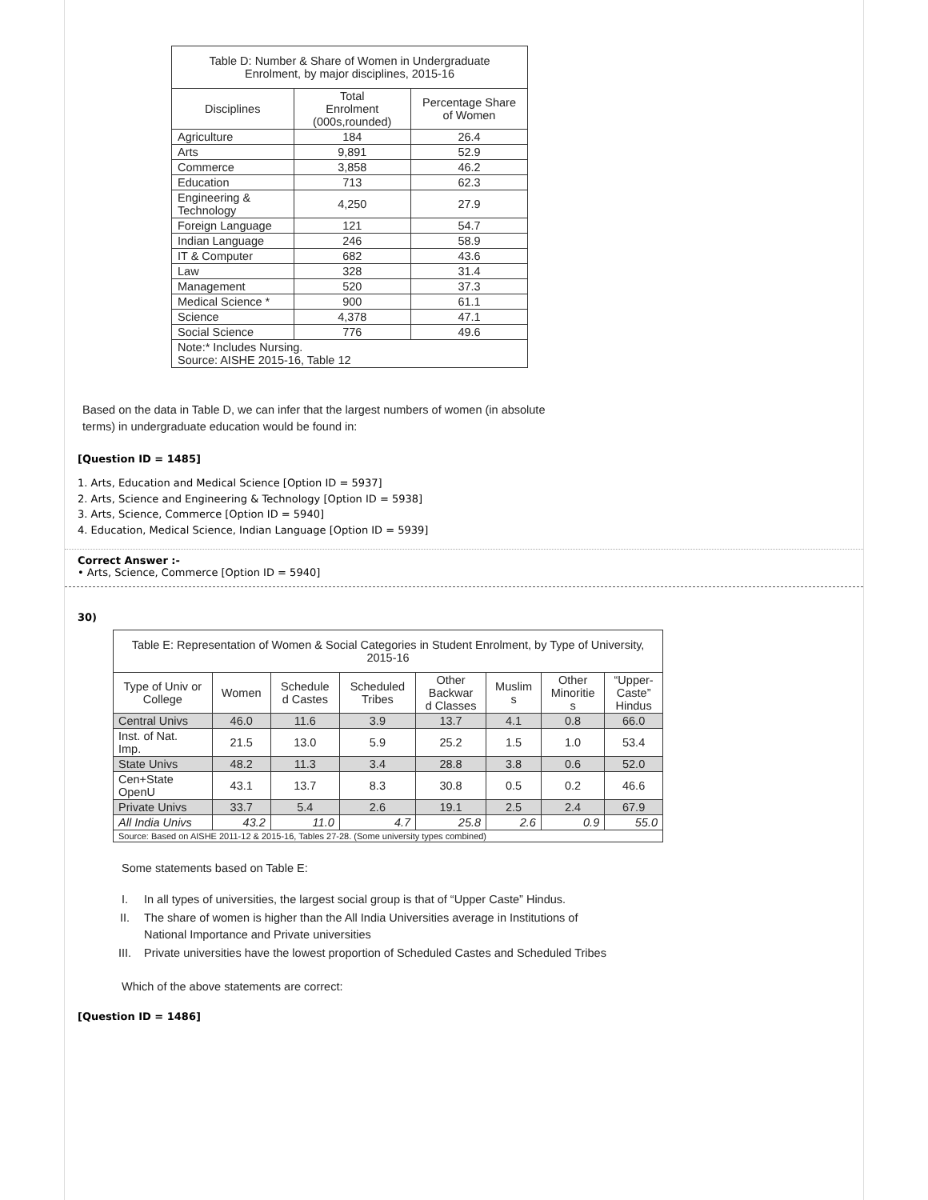| Table D: Number & Share of Women in Undergraduate Enrolment, by major disciplines, 2015-16 | | |
| --- | --- | --- |
| Disciplines | Total Enrolment (000s,rounded) | Percentage Share of Women |
| Agriculture | 184 | 26.4 |
| Arts | 9,891 | 52.9 |
| Commerce | 3,858 | 46.2 |
| Education | 713 | 62.3 |
| Engineering & Technology | 4,250 | 27.9 |
| Foreign Language | 121 | 54.7 |
| Indian Language | 246 | 58.9 |
| IT & Computer | 682 | 43.6 |
| Law | 328 | 31.4 |
| Management | 520 | 37.3 |
| Medical Science * | 900 | 61.1 |
| Science | 4,378 | 47.1 |
| Social Science | 776 | 49.6 |
| Note:* Includes Nursing. Source: AISHE 2015-16, Table 12 | | |
Based on the data in Table D, we can infer that the largest numbers of women (in absolute
terms) in undergraduate education would be found in:
[Question ID = 1485]
1. Arts, Education and Medical Science [Option ID = 5937]
2. Arts, Science and Engineering & Technology [Option ID = 5938]
3. Arts, Science, Commerce [Option ID = 5940]
4. Education, Medical Science, Indian Language [Option ID = 5939]
Correct Answer :-
• Arts, Science, Commerce [Option ID = 5940]
30)
| Table E: Representation of Women & Social Categories in Student Enrolment, by Type of University, 2015-16 | | | | | | | |
| --- | --- | --- | --- | --- | --- | --- | --- |
| Type of Univ or College | Women | Schedule d Castes | Scheduled Tribes | Other Backwar d Classes | Muslim s | Other Minoritie s | “Upper- Caste” Hindus |
| Central Univs | 46.0 | 11.6 | 3.9 | 13.7 | 4.1 | 0.8 | 66.0 |
| Inst. of Nat. Imp. | 21.5 | 13.0 | 5.9 | 25.2 | 1.5 | 1.0 | 53.4 |
| State Univs | 48.2 | 11.3 | 3.4 | 28.8 | 3.8 | 0.6 | 52.0 |
| Cen+State OpenU | 43.1 | 13.7 | 8.3 | 30.8 | 0.5 | 0.2 | 46.6 |
| Private Univs | 33.7 | 5.4 | 2.6 | 19.1 | 2.5 | 2.4 | 67.9 |
| All India Univs | 43.2 | 11.0 | 4.7 | 25.8 | 2.6 | 0.9 | 55.0 |
| Source: Based on AISHE 2011-12 & 2015-16, Tables 27-28. (Some university types combined) | | | | | | | |
Some statements based on Table E:
| I. | In all types of universities, the largest social group is that of “Upper Caste” Hindus. |
| II. | The share of women is higher than the All India Universities average in Institutions of National Importance and Private universities |
| III. | Private universities have the lowest proportion of Scheduled Castes and Scheduled Tribes |
Which of the above statements are correct:
[Question ID = 1486]